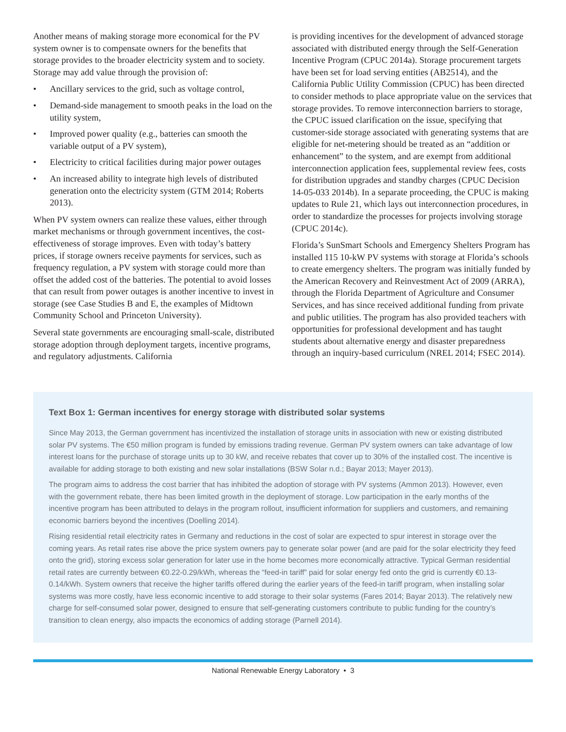Another means of making storage more economical for the PV system owner is to compensate owners for the benefits that storage provides to the broader electricity system and to society. Storage may add value through the provision of:
• Ancillary services to the grid, such as voltage control,
• Demand-side management to smooth peaks in the load on the utility system,
• Improved power quality (e.g., batteries can smooth the variable output of a PV system),
• Electricity to critical facilities during major power outages
• An increased ability to integrate high levels of distributed generation onto the electricity system (GTM 2014; Roberts 2013).
When PV system owners can realize these values, either through market mechanisms or through government incentives, the cost-effectiveness of storage improves. Even with today’s battery prices, if storage owners receive payments for services, such as frequency regulation, a PV system with storage could more than offset the added cost of the batteries. The potential to avoid losses that can result from power outages is another incentive to invest in storage (see Case Studies B and E, the examples of Midtown Community School and Princeton University).
Several state governments are encouraging small-scale, distributed storage adoption through deployment targets, incentive programs, and regulatory adjustments. California
is providing incentives for the development of advanced storage associated with distributed energy through the Self-Generation Incentive Program (CPUC 2014a). Storage procurement targets have been set for load serving entities (AB2514), and the California Public Utility Commission (CPUC) has been directed to consider methods to place appropriate value on the services that storage provides. To remove interconnection barriers to storage, the CPUC issued clarification on the issue, specifying that customer-side storage associated with generating systems that are eligible for net-metering should be treated as an “addition or enhancement” to the system, and are exempt from additional interconnection application fees, supplemental review fees, costs for distribution upgrades and standby charges (CPUC Decision 14-05-033 2014b). In a separate proceeding, the CPUC is making updates to Rule 21, which lays out interconnection procedures, in order to standardize the processes for projects involving storage (CPUC 2014c).
Florida’s SunSmart Schools and Emergency Shelters Program has installed 115 10-kW PV systems with storage at Florida’s schools to create emergency shelters. The program was initially funded by the American Recovery and Reinvestment Act of 2009 (ARRA), through the Florida Department of Agriculture and Consumer Services, and has since received additional funding from private and public utilities. The program has also provided teachers with opportunities for professional development and has taught students about alternative energy and disaster preparedness through an inquiry-based curriculum (NREL 2014; FSEC 2014).
Text Box 1: German incentives for energy storage with distributed solar systems
Since May 2013, the German government has incentivized the installation of storage units in association with new or existing distributed solar PV systems. The €50 million program is funded by emissions trading revenue. German PV system owners can take advantage of low interest loans for the purchase of storage units up to 30 kW, and receive rebates that cover up to 30% of the installed cost. The incentive is available for adding storage to both existing and new solar installations (BSW Solar n.d.; Bayar 2013; Mayer 2013).
The program aims to address the cost barrier that has inhibited the adoption of storage with PV systems (Ammon 2013). However, even with the government rebate, there has been limited growth in the deployment of storage. Low participation in the early months of the incentive program has been attributed to delays in the program rollout, insufficient information for suppliers and customers, and remaining economic barriers beyond the incentives (Doelling 2014).
Rising residential retail electricity rates in Germany and reductions in the cost of solar are expected to spur interest in storage over the coming years. As retail rates rise above the price system owners pay to generate solar power (and are paid for the solar electricity they feed onto the grid), storing excess solar generation for later use in the home becomes more economically attractive. Typical German residential retail rates are currently between €0.22-0.29/kWh, whereas the “feed-in tariff” paid for solar energy fed onto the grid is currently €0.13-0.14/kWh. System owners that receive the higher tariffs offered during the earlier years of the feed-in tariff program, when installing solar systems was more costly, have less economic incentive to add storage to their solar systems (Fares 2014; Bayar 2013). The relatively new charge for self-consumed solar power, designed to ensure that self-generating customers contribute to public funding for the country’s transition to clean energy, also impacts the economics of adding storage (Parnell 2014).
National Renewable Energy Laboratory • 3